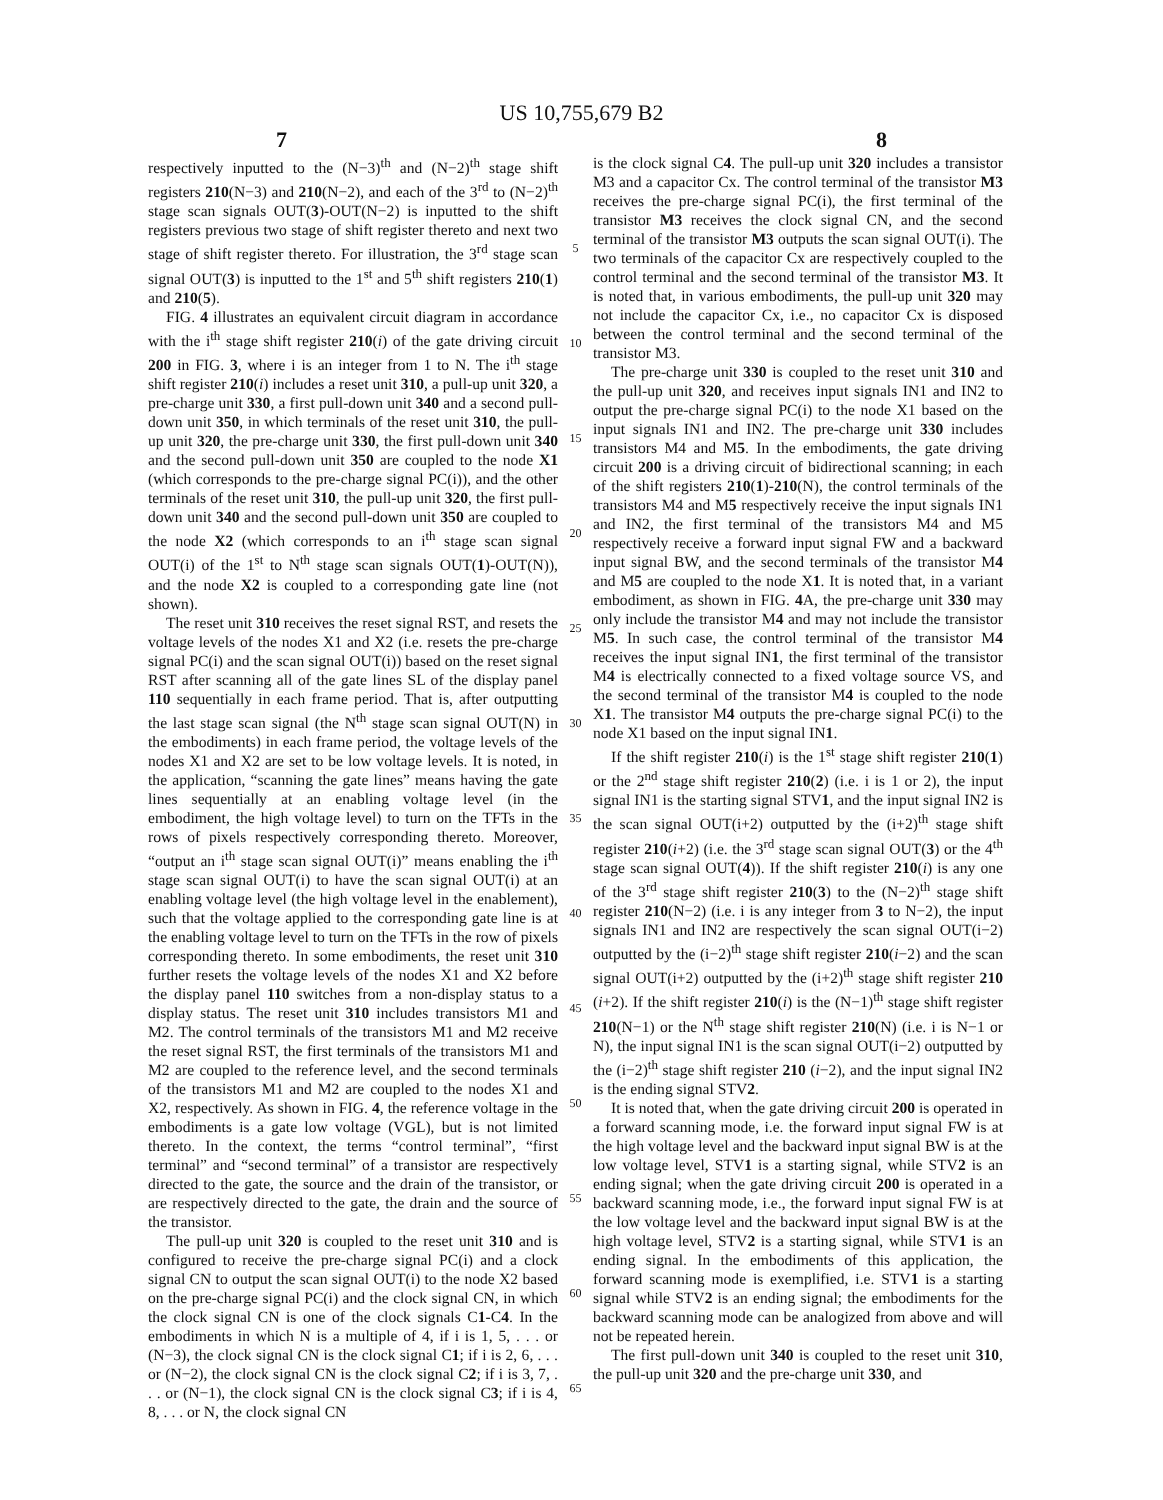US 10,755,679 B2
7 8
respectively inputted to the (N−3)<sup>th</sup> and (N−2)<sup>th</sup> stage shift registers 210(N−3) and 210(N−2), and each of the 3<sup>rd</sup> to (N−2)<sup>th</sup> stage scan signals OUT(3)-OUT(N−2) is inputted to the shift registers previous two stage of shift register thereto and next two stage of shift register thereto. For illustration, the 3<sup>rd</sup> stage scan signal OUT(3) is inputted to the 1<sup>st</sup> and 5<sup>th</sup> shift registers 210(1) and 210(5).
FIG. 4 illustrates an equivalent circuit diagram in accordance with the i<sup>th</sup> stage shift register 210(i) of the gate driving circuit 200 in FIG. 3, where i is an integer from 1 to N. The i<sup>th</sup> stage shift register 210(i) includes a reset unit 310, a pull-up unit 320, a pre-charge unit 330, a first pull-down unit 340 and a second pull-down unit 350, in which terminals of the reset unit 310, the pull-up unit 320, the pre-charge unit 330, the first pull-down unit 340 and the second pull-down unit 350 are coupled to the node X1 (which corresponds to the pre-charge signal PC(i)), and the other terminals of the reset unit 310, the pull-up unit 320, the first pull-down unit 340 and the second pull-down unit 350 are coupled to the node X2 (which corresponds to an i<sup>th</sup> stage scan signal OUT(i) of the 1<sup>st</sup> to N<sup>th</sup> stage scan signals OUT(1)-OUT(N)), and the node X2 is coupled to a corresponding gate line (not shown).
The reset unit 310 receives the reset signal RST, and resets the voltage levels of the nodes X1 and X2 (i.e. resets the pre-charge signal PC(i) and the scan signal OUT(i)) based on the reset signal RST after scanning all of the gate lines SL of the display panel 110 sequentially in each frame period. That is, after outputting the last stage scan signal (the N<sup>th</sup> stage scan signal OUT(N) in the embodiments) in each frame period, the voltage levels of the nodes X1 and X2 are set to be low voltage levels. It is noted, in the application, “scanning the gate lines” means having the gate lines sequentially at an enabling voltage level (in the embodiment, the high voltage level) to turn on the TFTs in the rows of pixels respectively corresponding thereto. Moreover, “output an i<sup>th</sup> stage scan signal OUT(i)” means enabling the i<sup>th</sup> stage scan signal OUT(i) to have the scan signal OUT(i) at an enabling voltage level (the high voltage level in the enablement), such that the voltage applied to the corresponding gate line is at the enabling voltage level to turn on the TFTs in the row of pixels corresponding thereto. In some embodiments, the reset unit 310 further resets the voltage levels of the nodes X1 and X2 before the display panel 110 switches from a non-display status to a display status. The reset unit 310 includes transistors M1 and M2. The control terminals of the transistors M1 and M2 receive the reset signal RST, the first terminals of the transistors M1 and M2 are coupled to the reference level, and the second terminals of the transistors M1 and M2 are coupled to the nodes X1 and X2, respectively. As shown in FIG. 4, the reference voltage in the embodiments is a gate low voltage (VGL), but is not limited thereto. In the context, the terms “control terminal”, “first terminal” and “second terminal” of a transistor are respectively directed to the gate, the source and the drain of the transistor, or are respectively directed to the gate, the drain and the source of the transistor.
The pull-up unit 320 is coupled to the reset unit 310 and is configured to receive the pre-charge signal PC(i) and a clock signal CN to output the scan signal OUT(i) to the node X2 based on the pre-charge signal PC(i) and the clock signal CN, in which the clock signal CN is one of the clock signals C1-C4. In the embodiments in which N is a multiple of 4, if i is 1, 5, . . . or (N−3), the clock signal CN is the clock signal C1; if i is 2, 6, . . . or (N−2), the clock signal CN is the clock signal C2; if i is 3, 7, . . . or (N−1), the clock signal CN is the clock signal C3; if i is 4, 8, . . . or N, the clock signal CN
5
10
15
20
25
30
35
40
45
50
55
60
65
is the clock signal C4. The pull-up unit 320 includes a transistor M3 and a capacitor Cx. The control terminal of the transistor M3 receives the pre-charge signal PC(i), the first terminal of the transistor M3 receives the clock signal CN, and the second terminal of the transistor M3 outputs the scan signal OUT(i). The two terminals of the capacitor Cx are respectively coupled to the control terminal and the second terminal of the transistor M3. It is noted that, in various embodiments, the pull-up unit 320 may not include the capacitor Cx, i.e., no capacitor Cx is disposed between the control terminal and the second terminal of the transistor M3.
The pre-charge unit 330 is coupled to the reset unit 310 and the pull-up unit 320, and receives input signals IN1 and IN2 to output the pre-charge signal PC(i) to the node X1 based on the input signals IN1 and IN2. The pre-charge unit 330 includes transistors M4 and M5. In the embodiments, the gate driving circuit 200 is a driving circuit of bidirectional scanning; in each of the shift registers 210(1)-210(N), the control terminals of the transistors M4 and M5 respectively receive the input signals IN1 and IN2, the first terminal of the transistors M4 and M5 respectively receive a forward input signal FW and a backward input signal BW, and the second terminals of the transistor M4 and M5 are coupled to the node X1. It is noted that, in a variant embodiment, as shown in FIG. 4 A, the pre-charge unit 330 may only include the transistor M4 and may not include the transistor M5. In such case, the control terminal of the transistor M4 receives the input signal IN1, the first terminal of the transistor M4 is electrically connected to a fixed voltage source VS, and the second terminal of the transistor M4 is coupled to the node X1. The transistor M4 outputs the pre-charge signal PC(i) to the node X1 based on the input signal IN1.
If the shift register 210(i) is the 1<sup>st</sup> stage shift register 210(1) or the 2<sup>nd</sup> stage shift register 210(2) (i.e. i is 1 or 2), the input signal IN1 is the starting signal STV1, and the input signal IN2 is the scan signal OUT(i+2) outputted by the (i+2)<sup>th</sup> stage shift register 210(i+2) (i.e. the 3<sup>rd</sup> stage scan signal OUT(3) or the 4<sup>th</sup> stage scan signal OUT(4)). If the shift register 210(i) is any one of the 3<sup>rd</sup> stage shift register 210(3) to the (N−2)<sup>th</sup> stage shift register 210(N−2) (i.e. i is any integer from 3 to N−2), the input signals IN1 and IN2 are respectively the scan signal OUT(i−2) outputted by the (i−2)<sup>th</sup> stage shift register 210(i−2) and the scan signal OUT(i+2) outputted by the (i+2)<sup>th</sup> stage shift register 210 (i+2). If the shift register 210(i) is the (N−1)<sup>th</sup> stage shift register 210(N−1) or the N<sup>th</sup> stage shift register 210(N) (i.e. i is N−1 or N), the input signal IN1 is the scan signal OUT(i−2) outputted by the (i−2)<sup>th</sup> stage shift register 210 (i−2), and the input signal IN2 is the ending signal STV2.
It is noted that, when the gate driving circuit 200 is operated in a forward scanning mode, i.e. the forward input signal FW is at the high voltage level and the backward input signal BW is at the low voltage level, STV1 is a starting signal, while STV2 is an ending signal; when the gate driving circuit 200 is operated in a backward scanning mode, i.e., the forward input signal FW is at the low voltage level and the backward input signal BW is at the high voltage level, STV2 is a starting signal, while STV1 is an ending signal. In the embodiments of this application, the forward scanning mode is exemplified, i.e. STV1 is a starting signal while STV2 is an ending signal; the embodiments for the backward scanning mode can be analogized from above and will not be repeated herein.
The first pull-down unit 340 is coupled to the reset unit 310, the pull-up unit 320 and the pre-charge unit 330, and